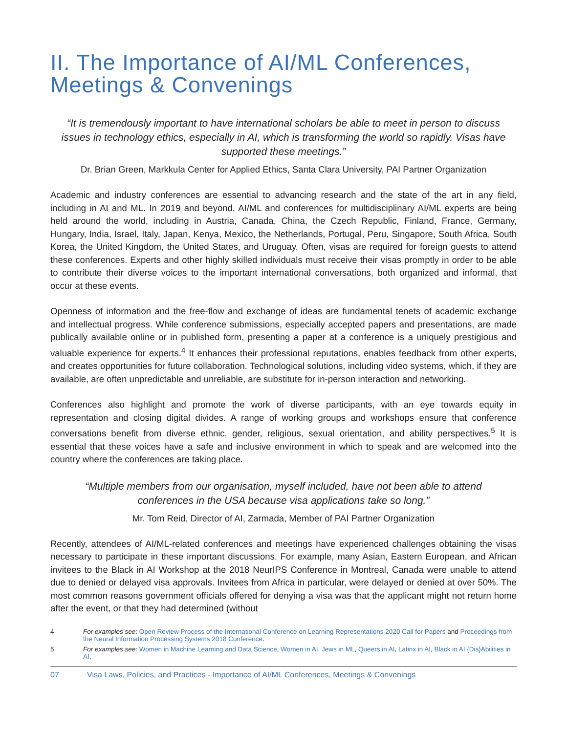II. The Importance of AI/ML Conferences, Meetings & Convenings
“It is tremendously important to have international scholars be able to meet in person to discuss issues in technology ethics, especially in AI, which is transforming the world so rapidly. Visas have supported these meetings.”
Dr. Brian Green, Markkula Center for Applied Ethics, Santa Clara University, PAI Partner Organization
Academic and industry conferences are essential to advancing research and the state of the art in any field, including in AI and ML. In 2019 and beyond, AI/ML and conferences for multidisciplinary AI/ML experts are being held around the world, including in Austria, Canada, China, the Czech Republic, Finland, France, Germany, Hungary, India, Israel, Italy, Japan, Kenya, Mexico, the Netherlands, Portugal, Peru, Singapore, South Africa, South Korea, the United Kingdom, the United States, and Uruguay. Often, visas are required for foreign guests to attend these conferences. Experts and other highly skilled individuals must receive their visas promptly in order to be able to contribute their diverse voices to the important international conversations, both organized and informal, that occur at these events.
Openness of information and the free-flow and exchange of ideas are fundamental tenets of academic exchange and intellectual progress. While conference submissions, especially accepted papers and presentations, are made publically available online or in published form, presenting a paper at a conference is a uniquely prestigious and valuable experience for experts.<sup>4</sup> It enhances their professional reputations, enables feedback from other experts, and creates opportunities for future collaboration. Technological solutions, including video systems, which, if they are available, are often unpredictable and unreliable, are substitute for in-person interaction and networking.
Conferences also highlight and promote the work of diverse participants, with an eye towards equity in representation and closing digital divides. A range of working groups and workshops ensure that conference conversations benefit from diverse ethnic, gender, religious, sexual orientation, and ability perspectives.<sup>5</sup> It is essential that these voices have a safe and inclusive environment in which to speak and are welcomed into the country where the conferences are taking place.
“Multiple members from our organisation, myself included, have not been able to attend conferences in the USA because visa applications take so long.”
Mr. Tom Reid, Director of AI, Zarmada, Member of PAI Partner Organization
Recently, attendees of AI/ML-related conferences and meetings have experienced challenges obtaining the visas necessary to participate in these important discussions. For example, many Asian, Eastern European, and African invitees to the Black in AI Workshop at the 2018 NeurIPS Conference in Montreal, Canada were unable to attend due to denied or delayed visa approvals. Invitees from Africa in particular, were delayed or denied at over 50%. The most common reasons government officials offered for denying a visa was that the applicant might not return home after the event, or that they had determined (without
4 For examples see: Open Review Process of the International Conference on Learning Representations 2020 Call for Papers and Proceedings from the Neural Information Processing Systems 2018 Conference.
5 For examples see: Women in Machine Learning and Data Science, Women in AI, Jews in ML, Queers in AI, Latinx in AI, Black in AI {Dis}Abilities in AI,
07 Visa Laws, Policies, and Practices - Importance of AI/ML Conferences, Meetings & Convenings